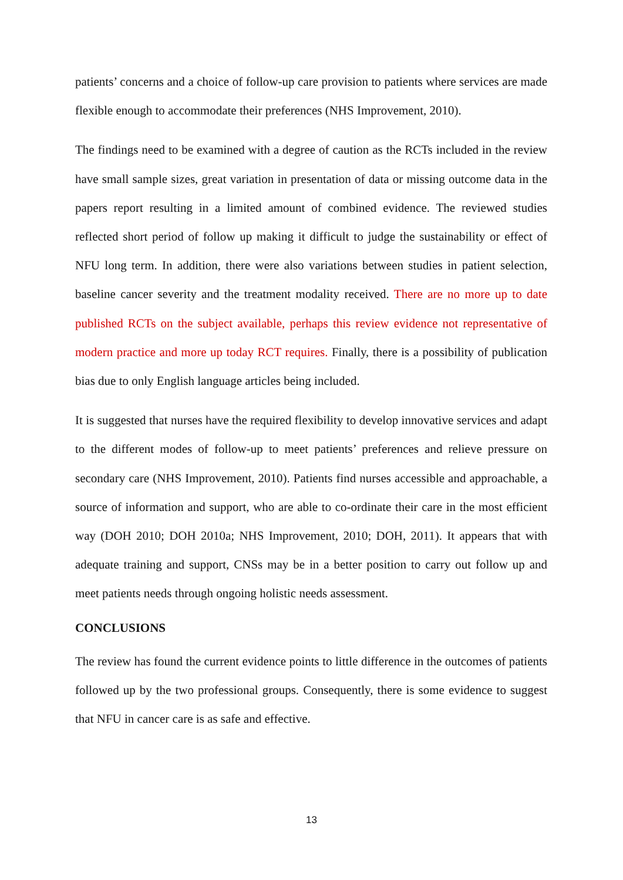patients’ concerns and a choice of follow-up care provision to patients where services are made flexible enough to accommodate their preferences (NHS Improvement, 2010).
The findings need to be examined with a degree of caution as the RCTs included in the review have small sample sizes, great variation in presentation of data or missing outcome data in the papers report resulting in a limited amount of combined evidence. The reviewed studies reflected short period of follow up making it difficult to judge the sustainability or effect of NFU long term. In addition, there were also variations between studies in patient selection, baseline cancer severity and the treatment modality received. There are no more up to date published RCTs on the subject available, perhaps this review evidence not representative of modern practice and more up today RCT requires. Finally, there is a possibility of publication bias due to only English language articles being included.
It is suggested that nurses have the required flexibility to develop innovative services and adapt to the different modes of follow-up to meet patients’ preferences and relieve pressure on secondary care (NHS Improvement, 2010). Patients find nurses accessible and approachable, a source of information and support, who are able to co-ordinate their care in the most efficient way (DOH 2010; DOH 2010a; NHS Improvement, 2010; DOH, 2011). It appears that with adequate training and support, CNSs may be in a better position to carry out follow up and meet patients needs through ongoing holistic needs assessment.
CONCLUSIONS
The review has found the current evidence points to little difference in the outcomes of patients followed up by the two professional groups. Consequently, there is some evidence to suggest that NFU in cancer care is as safe and effective.
13